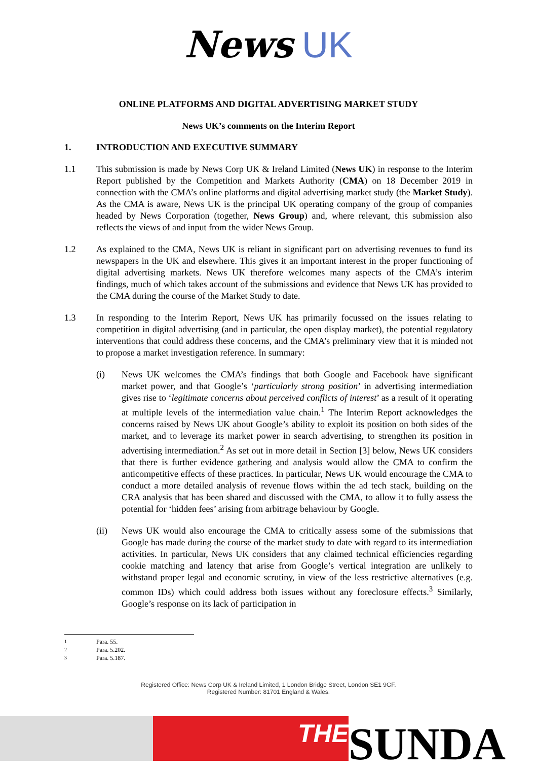News UK
ONLINE PLATFORMS AND DIGITAL ADVERTISING MARKET STUDY
News UK’s comments on the Interim Report
1. INTRODUCTION AND EXECUTIVE SUMMARY
1.1 This submission is made by News Corp UK & Ireland Limited (News UK) in response to the Interim Report published by the Competition and Markets Authority (CMA) on 18 December 2019 in connection with the CMA’s online platforms and digital advertising market study (the Market Study). As the CMA is aware, News UK is the principal UK operating company of the group of companies headed by News Corporation (together, News Group) and, where relevant, this submission also reflects the views of and input from the wider News Group.
1.2 As explained to the CMA, News UK is reliant in significant part on advertising revenues to fund its newspapers in the UK and elsewhere. This gives it an important interest in the proper functioning of digital advertising markets. News UK therefore welcomes many aspects of the CMA’s interim findings, much of which takes account of the submissions and evidence that News UK has provided to the CMA during the course of the Market Study to date.
1.3 In responding to the Interim Report, News UK has primarily focussed on the issues relating to competition in digital advertising (and in particular, the open display market), the potential regulatory interventions that could address these concerns, and the CMA’s preliminary view that it is minded not to propose a market investigation reference. In summary:
(i) News UK welcomes the CMA’s findings that both Google and Facebook have significant market power, and that Google’s ‘particularly strong position’ in advertising intermediation gives rise to ‘legitimate concerns about perceived conflicts of interest’ as a result of it operating at multiple levels of the intermediation value chain.<sup>1</sup> The Interim Report acknowledges the concerns raised by News UK about Google’s ability to exploit its position on both sides of the market, and to leverage its market power in search advertising, to strengthen its position in advertising intermediation.<sup>2</sup> As set out in more detail in Section [3] below, News UK considers that there is further evidence gathering and analysis would allow the CMA to confirm the anticompetitive effects of these practices. In particular, News UK would encourage the CMA to conduct a more detailed analysis of revenue flows within the ad tech stack, building on the CRA analysis that has been shared and discussed with the CMA, to allow it to fully assess the potential for ‘hidden fees’ arising from arbitrage behaviour by Google.
(ii) News UK would also encourage the CMA to critically assess some of the submissions that Google has made during the course of the market study to date with regard to its intermediation activities. In particular, News UK considers that any claimed technical efficiencies regarding cookie matching and latency that arise from Google’s vertical integration are unlikely to withstand proper legal and economic scrutiny, in view of the less restrictive alternatives (e.g. common IDs) which could address both issues without any foreclosure effects.<sup>3</sup> Similarly, Google’s response on its lack of participation in
<sup>1</sup> Para. 55.
<sup>2</sup> Para. 5.202.
<sup>3</sup> Para. 5.187.
Registered Office: News Corp UK & Ireland Limited, 1 London Bridge Street, London SE1 9GF.
Registered Number: 81701 England & Wales.
THE
SUNDA